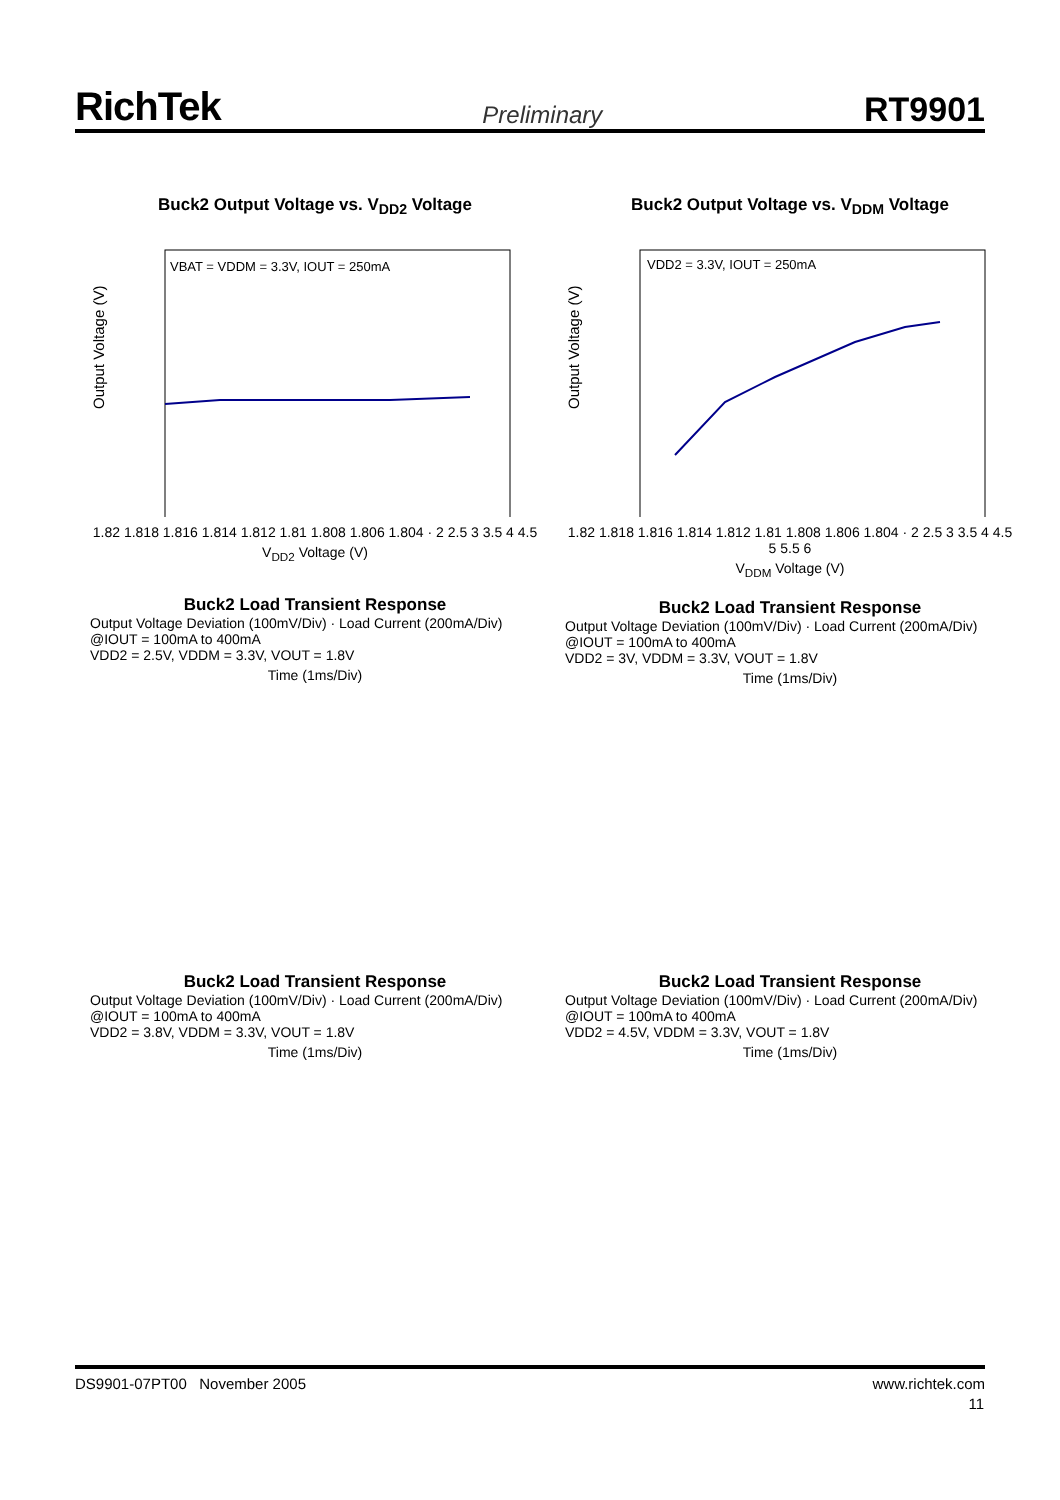RichTek Preliminary RT9901
Buck2 Output Voltage vs. V<sub>DD2</sub> Voltage
VBAT = VDDM = 3.3V, IOUT = 250mA
Output Voltage (V)
1.82 1.818 1.816 1.814 1.812 1.81 1.808 1.806 1.804 · 2 2.5 3 3.5 4 4.5
V<sub>DD2</sub> Voltage (V)
Buck2 Output Voltage vs. V<sub>DDM</sub> Voltage
VDD2 = 3.3V, IOUT = 250mA
Output Voltage (V)
1.82 1.818 1.816 1.814 1.812 1.81 1.808 1.806 1.804 · 2 2.5 3 3.5 4 4.5 5 5.5 6
V<sub>DDM</sub> Voltage (V)
Buck2 Load Transient Response
Output Voltage Deviation (100mV/Div) · Load Current (200mA/Div)
@IOUT = 100mA to 400mA
VDD2 = 2.5V, VDDM = 3.3V, VOUT = 1.8V
Time (1ms/Div)
Buck2 Load Transient Response
Output Voltage Deviation (100mV/Div) · Load Current (200mA/Div)
@IOUT = 100mA to 400mA
VDD2 = 3V, VDDM = 3.3V, VOUT = 1.8V
Time (1ms/Div)
Buck2 Load Transient Response
Output Voltage Deviation (100mV/Div) · Load Current (200mA/Div)
@IOUT = 100mA to 400mA
VDD2 = 3.8V, VDDM = 3.3V, VOUT = 1.8V
Time (1ms/Div)
Buck2 Load Transient Response
Output Voltage Deviation (100mV/Div) · Load Current (200mA/Div)
@IOUT = 100mA to 400mA
VDD2 = 4.5V, VDDM = 3.3V, VOUT = 1.8V
Time (1ms/Div)
DS9901-07PT00 November 2005 www.richtek.com
11